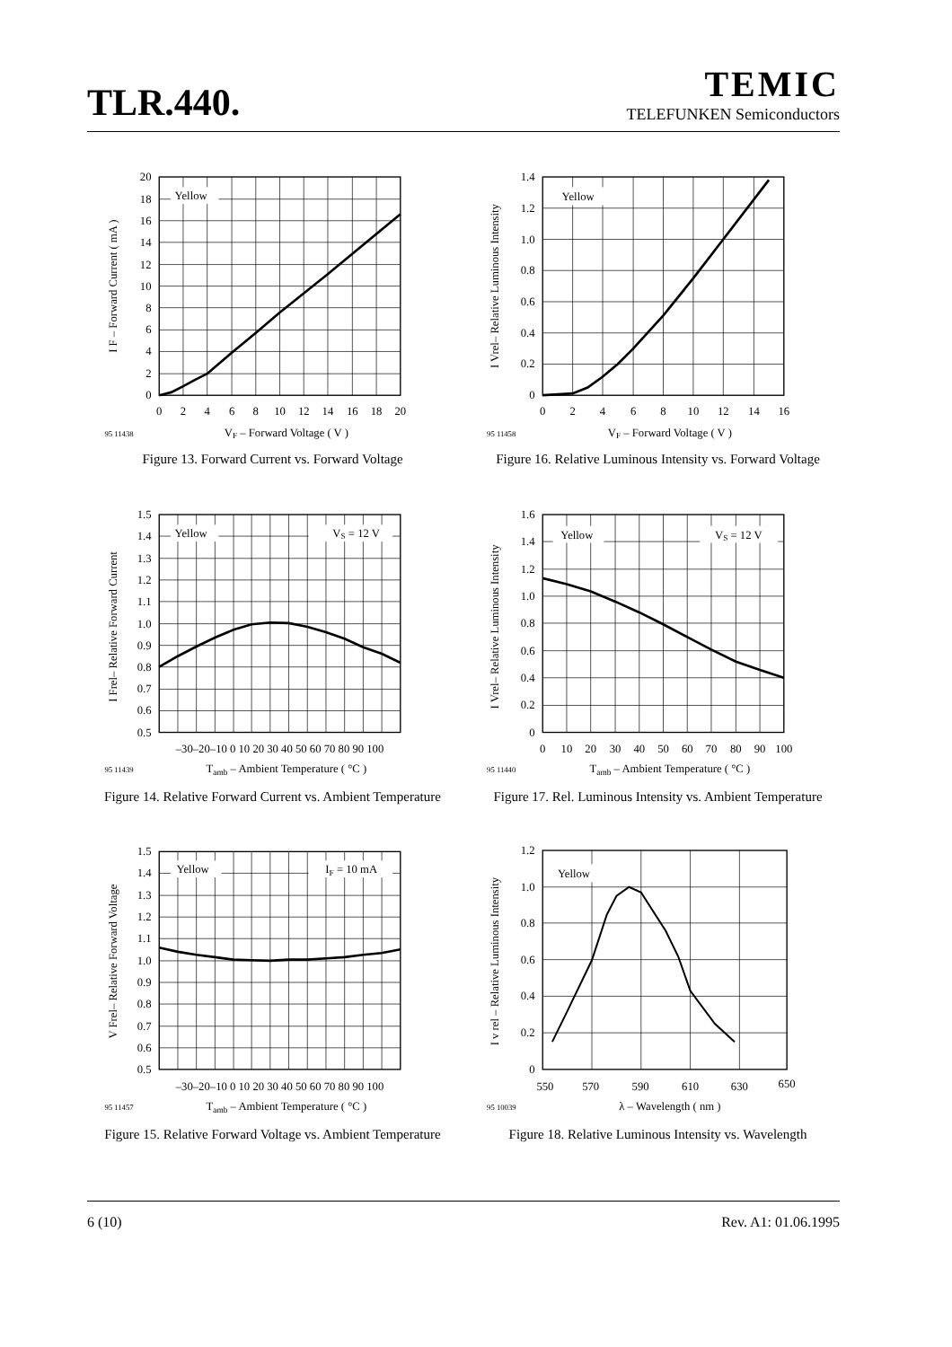TLR.440.
TEMIC
TELEFUNKEN Semiconductors
Yellow
0
2
4
6
8
10
12
14
16
18
20
0
2
4
6
8
10
12
14
16
18
20
95 11438
VF – Forward Voltage ( V )
I F – Forward Current ( mA )
Figure 13. Forward Current vs. Forward Voltage
Yellow
VS = 12 V
0.5
0.6
0.7
0.8
0.9
1.0
1.1
1.2
1.3
1.4
1.5
–30–20–10 0 10 20 30 40 50 60 70 80 90 100
95 11439
Tamb – Ambient Temperature ( °C )
I Frel– Relative Forward Current
Figure 14. Relative Forward Current vs. Ambient Temperature
Yellow
IF = 10 mA
0.5
0.6
0.7
0.8
0.9
1.0
1.1
1.2
1.3
1.4
1.5
–30–20–10 0 10 20 30 40 50 60 70 80 90 100
95 11457
Tamb – Ambient Temperature ( °C )
V Frel– Relative Forward Voltage
Figure 15. Relative Forward Voltage vs. Ambient Temperature
Yellow
0
0.2
0.4
0.6
0.8
1.0
1.2
1.4
0
2
4
6
8
10
12
14
16
95 11458
VF – Forward Voltage ( V )
I Vrel– Relative Luminous Intensity
Figure 16. Relative Luminous Intensity vs. Forward Voltage
Yellow
VS = 12 V
0
0.2
0.4
0.6
0.8
1.0
1.2
1.4
1.6
0
10
20
30
40
50
60
70
80
90
100
95 11440
Tamb – Ambient Temperature ( °C )
I Vrel– Relative Luminous Intensity
Figure 17. Rel. Luminous Intensity vs. Ambient Temperature
Yellow
0
0.2
0.4
0.6
0.8
1.0
1.2
550
570
590
610
630
650
95 10039
λ – Wavelength ( nm )
I v rel – Relative Luminous Intensity
Figure 18. Relative Luminous Intensity vs. Wavelength
6 (10) Rev. A1: 01.06.1995